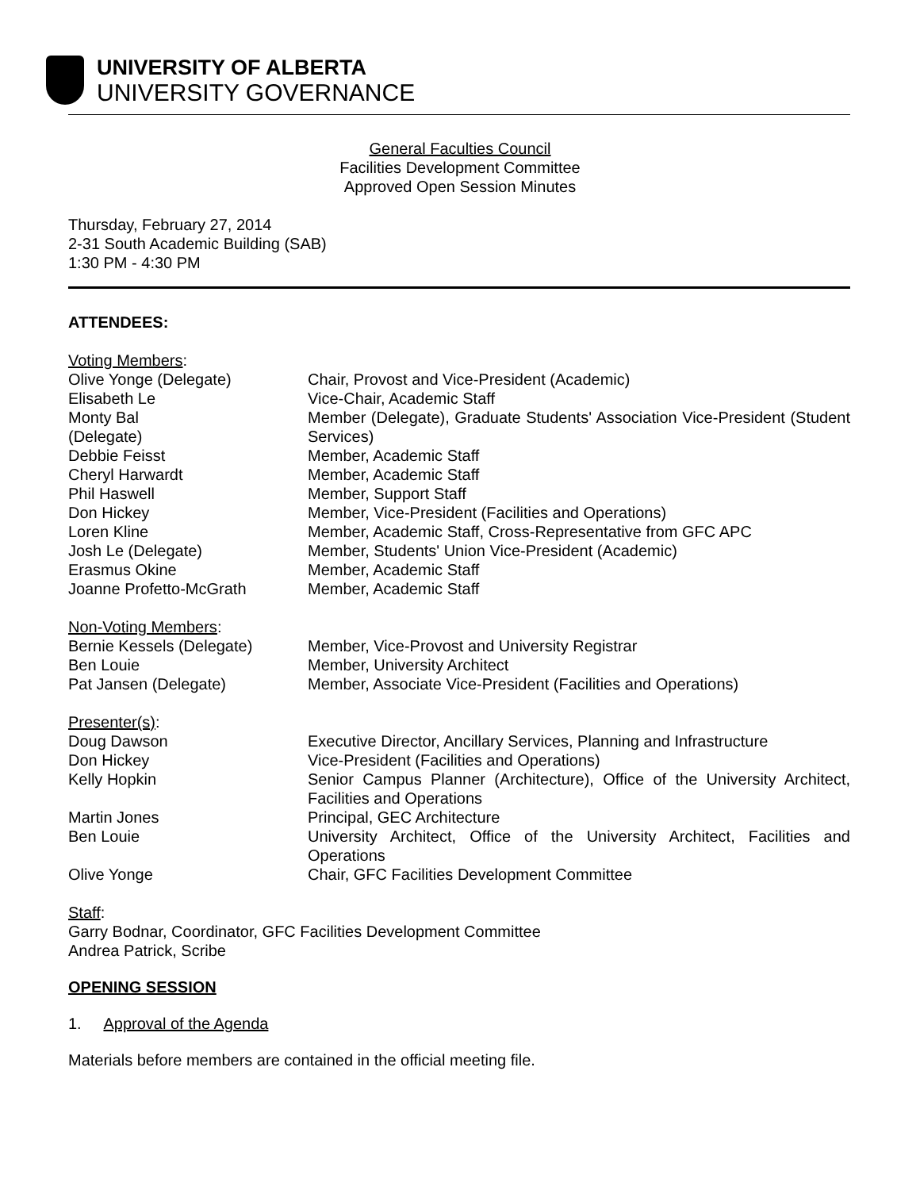UNIVERSITY OF ALBERTA
UNIVERSITY GOVERNANCE
General Faculties Council
Facilities Development Committee
Approved Open Session Minutes
Thursday, February 27, 2014
2-31 South Academic Building (SAB)
1:30 PM - 4:30 PM
ATTENDEES:
Voting Members:
| Olive Yonge (Delegate) | Chair, Provost and Vice-President (Academic) |
| Elisabeth Le | Vice-Chair, Academic Staff |
| Monty Bal (Delegate) | Member (Delegate), Graduate Students' Association Vice-President (Student Services) |
| Debbie Feisst | Member, Academic Staff |
| Cheryl Harwardt | Member, Academic Staff |
| Phil Haswell | Member, Support Staff |
| Don Hickey | Member, Vice-President (Facilities and Operations) |
| Loren Kline | Member, Academic Staff, Cross-Representative from GFC APC |
| Josh Le (Delegate) | Member, Students' Union Vice-President (Academic) |
| Erasmus Okine | Member, Academic Staff |
| Joanne Profetto-McGrath | Member, Academic Staff |
Non-Voting Members:
| Bernie Kessels (Delegate) | Member, Vice-Provost and University Registrar |
| Ben Louie | Member, University Architect |
| Pat Jansen (Delegate) | Member, Associate Vice-President (Facilities and Operations) |
Presenter(s):
| Doug Dawson | Executive Director, Ancillary Services, Planning and Infrastructure |
| Don Hickey | Vice-President (Facilities and Operations) |
| Kelly Hopkin | Senior Campus Planner (Architecture), Office of the University Architect, Facilities and Operations |
| Martin Jones | Principal, GEC Architecture |
| Ben Louie | University Architect, Office of the University Architect, Facilities and Operations |
| Olive Yonge | Chair, GFC Facilities Development Committee |
Staff:
Garry Bodnar, Coordinator, GFC Facilities Development Committee
Andrea Patrick, Scribe
OPENING SESSION
1. Approval of the Agenda
Materials before members are contained in the official meeting file.